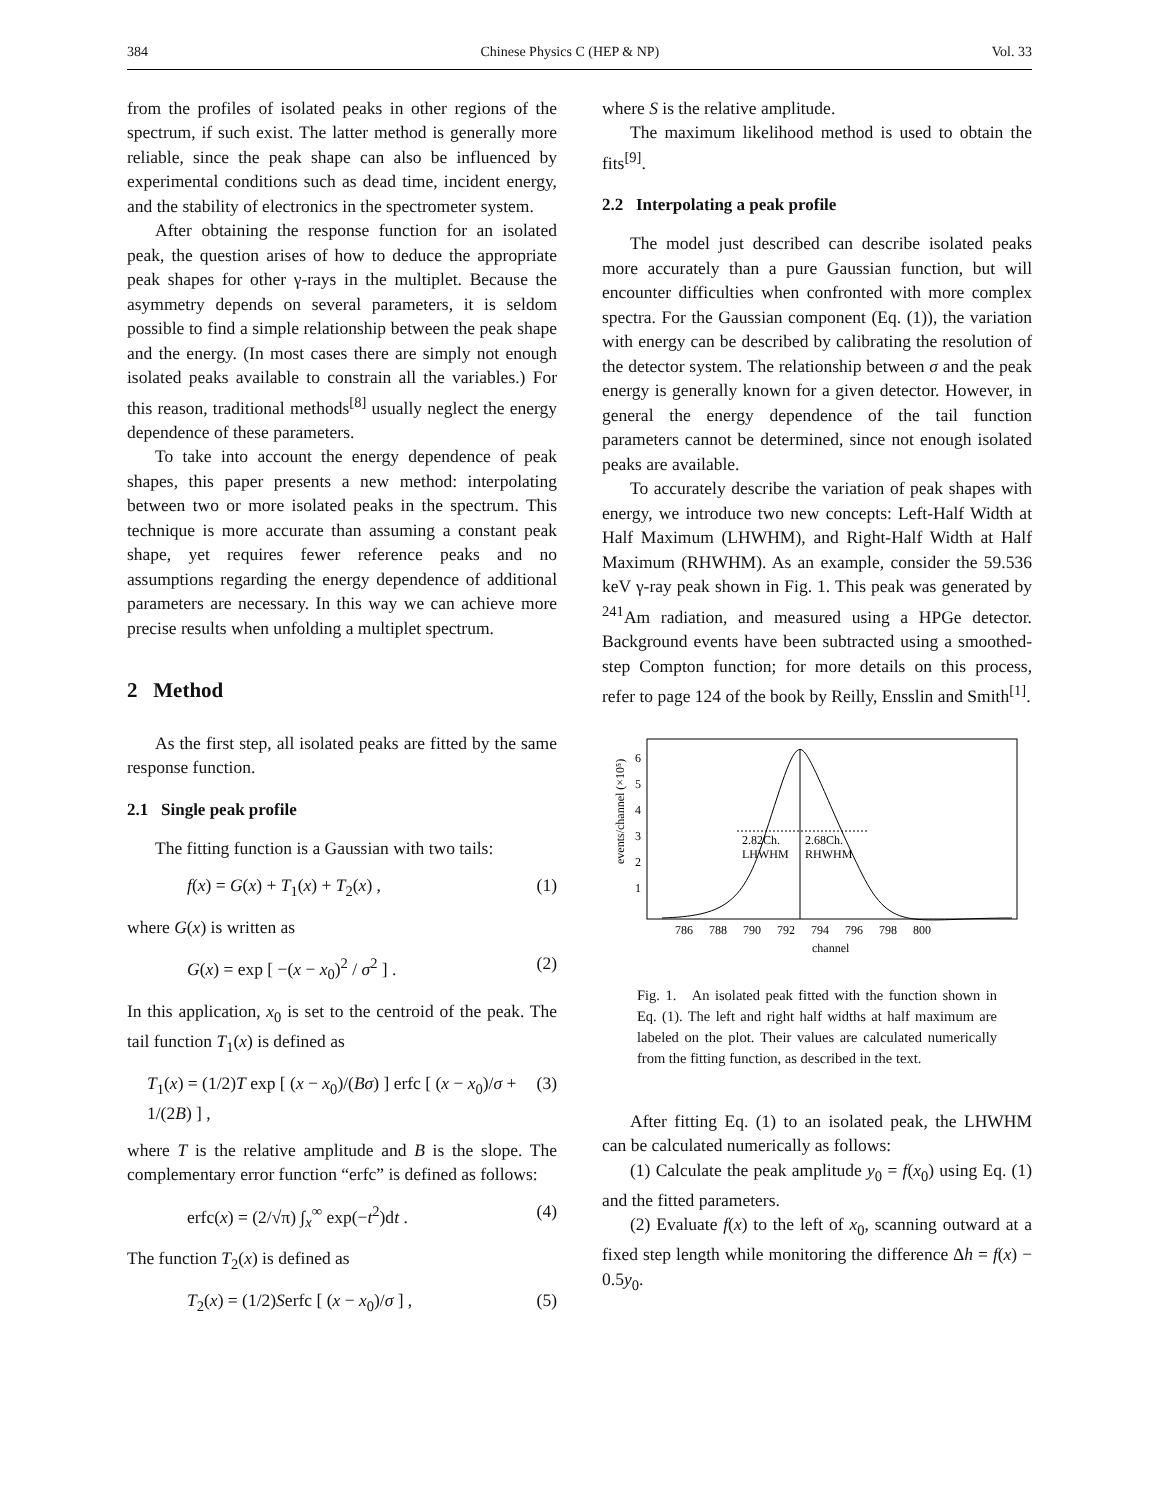384 Chinese Physics C (HEP & NP) Vol. 33
from the profiles of isolated peaks in other regions of the spectrum, if such exist. The latter method is generally more reliable, since the peak shape can also be influenced by experimental conditions such as dead time, incident energy, and the stability of electronics in the spectrometer system.
After obtaining the response function for an isolated peak, the question arises of how to deduce the appropriate peak shapes for other γ-rays in the multiplet. Because the asymmetry depends on several parameters, it is seldom possible to find a simple relationship between the peak shape and the energy. (In most cases there are simply not enough isolated peaks available to constrain all the variables.) For this reason, traditional methods<sup>[8]</sup> usually neglect the energy dependence of these parameters.
To take into account the energy dependence of peak shapes, this paper presents a new method: interpolating between two or more isolated peaks in the spectrum. This technique is more accurate than assuming a constant peak shape, yet requires fewer reference peaks and no assumptions regarding the energy dependence of additional parameters are necessary. In this way we can achieve more precise results when unfolding a multiplet spectrum.
2 Method
As the first step, all isolated peaks are fitted by the same response function.
2.1 Single peak profile
The fitting function is a Gaussian with two tails:
f(x) = G(x) + T<sub>1</sub>(x) + T<sub>2</sub>(x) , (1)
where G(x) is written as
G(x) = exp [ −(x − x<sub>0</sub>)<sup>2</sup> / σ<sup>2</sup> ] . (2)
In this application, x<sub>0</sub> is set to the centroid of the peak. The tail function T<sub>1</sub>(x) is defined as
T<sub>1</sub>(x) = (1/2)T exp [ (x − x<sub>0</sub>)/(Bσ) ] erfc [ (x − x<sub>0</sub>)/σ + 1/(2B) ] , (3)
where T is the relative amplitude and B is the slope. The complementary error function “erfc” is defined as follows:
erfc(x) = (2/√π) ∫<sub>x</sub><sup>∞</sup> exp(−t<sup>2</sup>)dt . (4)
The function T<sub>2</sub>(x) is defined as
T<sub>2</sub>(x) = (1/2)Serfc [ (x − x<sub>0</sub>)/σ ] , (5)
where S is the relative amplitude.
The maximum likelihood method is used to obtain the fits<sup>[9]</sup>.
2.2 Interpolating a peak profile
The model just described can describe isolated peaks more accurately than a pure Gaussian function, but will encounter difficulties when confronted with more complex spectra. For the Gaussian component (Eq. (1)), the variation with energy can be described by calibrating the resolution of the detector system. The relationship between σ and the peak energy is generally known for a given detector. However, in general the energy dependence of the tail function parameters cannot be determined, since not enough isolated peaks are available.
To accurately describe the variation of peak shapes with energy, we introduce two new concepts: Left-Half Width at Half Maximum (LHWHM), and Right-Half Width at Half Maximum (RHWHM). As an example, consider the 59.536 keV γ-ray peak shown in Fig. 1. This peak was generated by <sup>241</sup>Am radiation, and measured using a HPGe detector. Background events have been subtracted using a smoothed-step Compton function; for more details on this process, refer to page 124 of the book by Reilly, Ensslin and Smith<sup>[1]</sup>.
events/channel (×10⁵)
1
2
3
4
5
6
2.82Ch.
LHWHM
2.68Ch.
RHWHM
786
788
790
792
794
796
798
800
channel
Fig. 1. An isolated peak fitted with the function shown in Eq. (1). The left and right half widths at half maximum are labeled on the plot. Their values are calculated numerically from the fitting function, as described in the text.
After fitting Eq. (1) to an isolated peak, the LHWHM can be calculated numerically as follows:
(1) Calculate the peak amplitude y<sub>0</sub> = f(x<sub>0</sub>) using Eq. (1) and the fitted parameters.
(2) Evaluate f(x) to the left of x<sub>0</sub>, scanning outward at a fixed step length while monitoring the difference Δh = f(x) − 0.5y<sub>0</sub>.